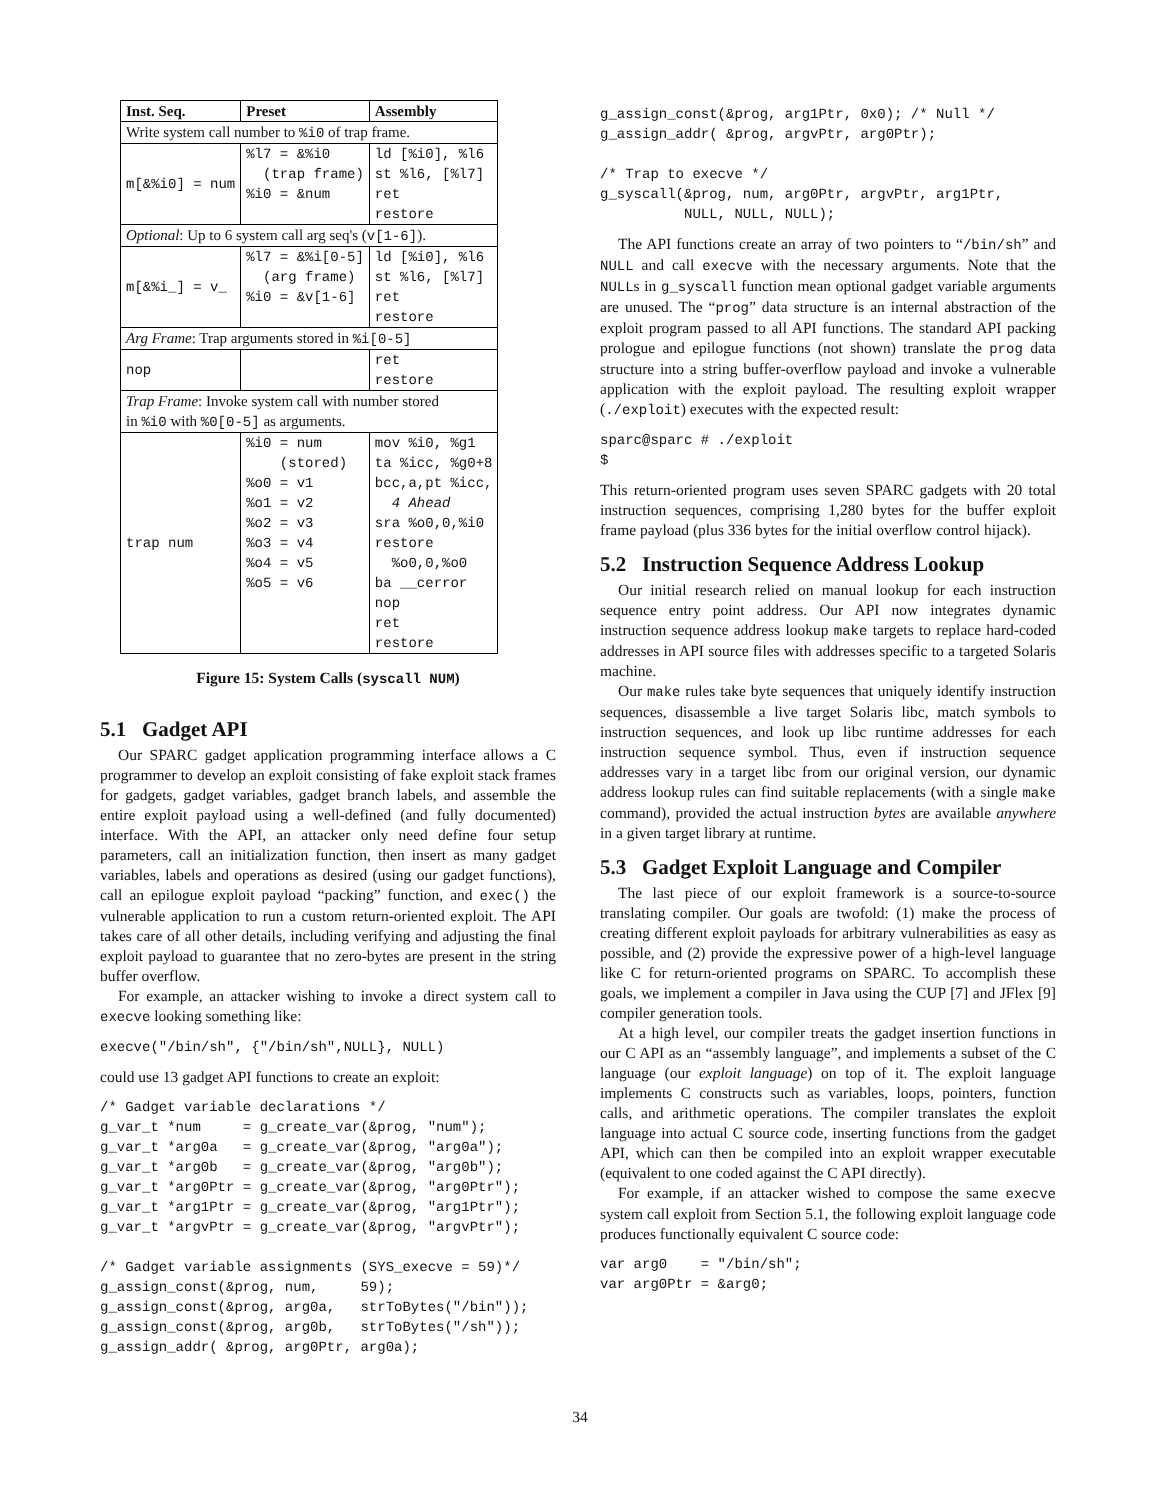| Inst. Seq. | Preset | Assembly |
| --- | --- | --- |
| Write system call number to %i0 of trap frame. | | |
| m[&%i0] = num | %l7 = &%i0 (trap frame) %i0 = &num | ld [%i0], %l6 st %l6, [%l7] ret restore |
| Optional : Up to 6 system call arg seq's ( v[1-6] ). | | |
| m[&%i_] = v_ | %l7 = &%i[0-5] (arg frame) %i0 = &v[1-6] | ld [%i0], %l6 st %l6, [%l7] ret restore |
| Arg Frame : Trap arguments stored in %i[0-5] | | |
| nop | | ret restore |
| Trap Frame : Invoke system call with number stored in %i0 with %0[0-5] as arguments. | | |
| trap num | %i0 = num (stored) %o0 = v1 %o1 = v2 %o2 = v3 %o3 = v4 %o4 = v5 %o5 = v6 | mov %i0, %g1 ta %icc, %g0+8 bcc,a,pt %icc, 4 Ahead sra %o0,0,%i0 restore %o0,0,%o0 ba __cerror nop ret restore |
Figure 15: System Calls (syscall NUM)
5.1 Gadget API
Our SPARC gadget application programming interface allows a C programmer to develop an exploit consisting of fake exploit stack frames for gadgets, gadget variables, gadget branch labels, and assemble the entire exploit payload using a well-defined (and fully documented) interface. With the API, an attacker only need define four setup parameters, call an initialization function, then insert as many gadget variables, labels and operations as desired (using our gadget functions), call an epilogue exploit payload “packing” function, and exec() the vulnerable application to run a custom return-oriented exploit. The API takes care of all other details, including verifying and adjusting the final exploit payload to guarantee that no zero-bytes are present in the string buffer overflow.
For example, an attacker wishing to invoke a direct system call to execve looking something like:
execve("/bin/sh", {"/bin/sh",NULL}, NULL)
could use 13 gadget API functions to create an exploit:
/* Gadget variable declarations */
g_var_t *num     = g_create_var(&prog, "num");
g_var_t *arg0a   = g_create_var(&prog, "arg0a");
g_var_t *arg0b   = g_create_var(&prog, "arg0b");
g_var_t *arg0Ptr = g_create_var(&prog, "arg0Ptr");
g_var_t *arg1Ptr = g_create_var(&prog, "arg1Ptr");
g_var_t *argvPtr = g_create_var(&prog, "argvPtr");

/* Gadget variable assignments (SYS_execve = 59)*/
g_assign_const(&prog, num,     59);
g_assign_const(&prog, arg0a,   strToBytes("/bin"));
g_assign_const(&prog, arg0b,   strToBytes("/sh"));
g_assign_addr( &prog, arg0Ptr, arg0a);
g_assign_const(&prog, arg1Ptr, 0x0); /* Null */
g_assign_addr( &prog, argvPtr, arg0Ptr);

/* Trap to execve */
g_syscall(&prog, num, arg0Ptr, argvPtr, arg1Ptr,
          NULL, NULL, NULL);
The API functions create an array of two pointers to “/bin/sh” and NULL and call execve with the necessary arguments. Note that the NULLs in g_syscall function mean optional gadget variable arguments are unused. The “prog” data structure is an internal abstraction of the exploit program passed to all API functions. The standard API packing prologue and epilogue functions (not shown) translate the prog data structure into a string buffer-overflow payload and invoke a vulnerable application with the exploit payload. The resulting exploit wrapper (./exploit) executes with the expected result:
sparc@sparc # ./exploit
$
This return-oriented program uses seven SPARC gadgets with 20 total instruction sequences, comprising 1,280 bytes for the buffer exploit frame payload (plus 336 bytes for the initial overflow control hijack).
5.2 Instruction Sequence Address Lookup
Our initial research relied on manual lookup for each instruction sequence entry point address. Our API now integrates dynamic instruction sequence address lookup make targets to replace hard-coded addresses in API source files with addresses specific to a targeted Solaris machine.
Our make rules take byte sequences that uniquely identify instruction sequences, disassemble a live target Solaris libc, match symbols to instruction sequences, and look up libc runtime addresses for each instruction sequence symbol. Thus, even if instruction sequence addresses vary in a target libc from our original version, our dynamic address lookup rules can find suitable replacements (with a single make command), provided the actual instruction bytes are available anywhere in a given target library at runtime.
5.3 Gadget Exploit Language and Compiler
The last piece of our exploit framework is a source-to-source translating compiler. Our goals are twofold: (1) make the process of creating different exploit payloads for arbitrary vulnerabilities as easy as possible, and (2) provide the expressive power of a high-level language like C for return-oriented programs on SPARC. To accomplish these goals, we implement a compiler in Java using the CUP [7] and JFlex [9] compiler generation tools.
At a high level, our compiler treats the gadget insertion functions in our C API as an “assembly language”, and implements a subset of the C language (our exploit language) on top of it. The exploit language implements C constructs such as variables, loops, pointers, function calls, and arithmetic operations. The compiler translates the exploit language into actual C source code, inserting functions from the gadget API, which can then be compiled into an exploit wrapper executable (equivalent to one coded against the C API directly).
For example, if an attacker wished to compose the same execve system call exploit from Section 5.1, the following exploit language code produces functionally equivalent C source code:
var arg0    = "/bin/sh";
var arg0Ptr = &arg0;
34